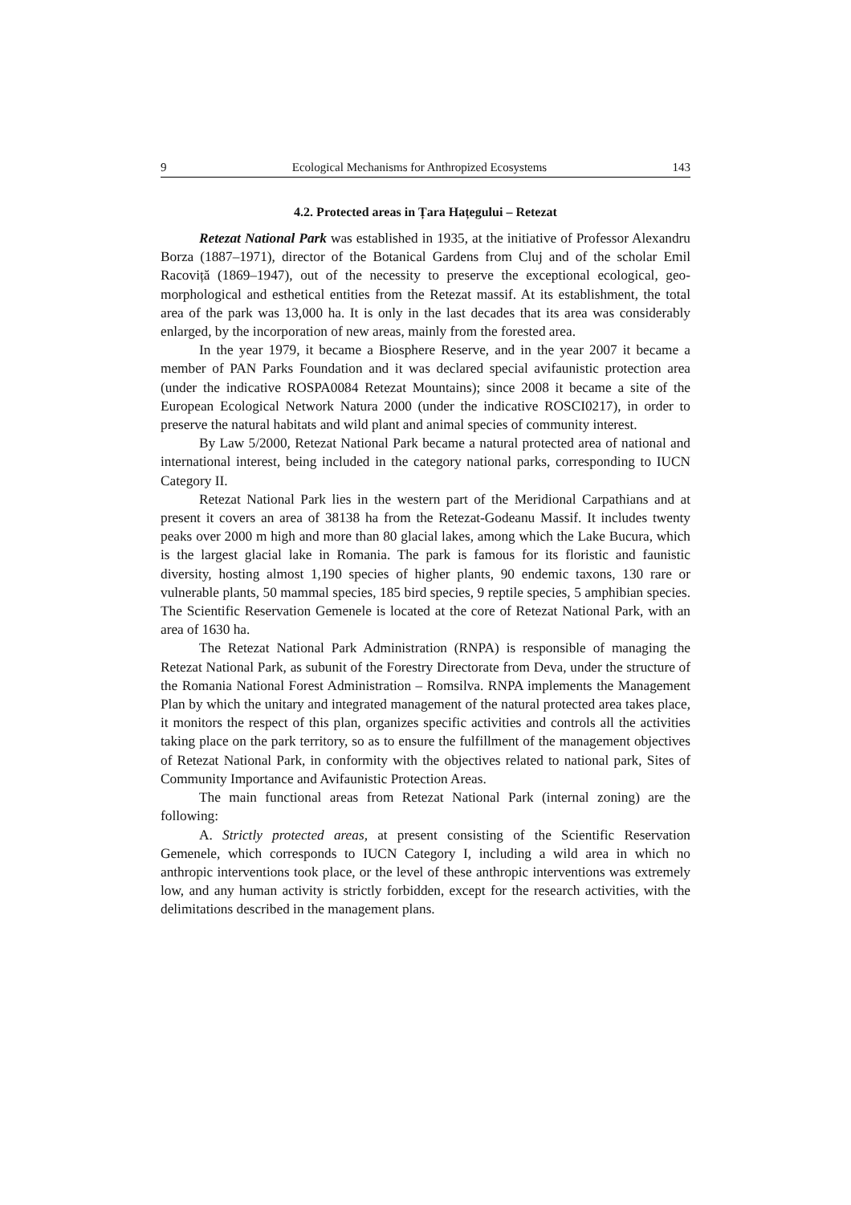9 Ecological Mechanisms for Anthropized Ecosystems 143
4.2. Protected areas in Țara Hațegului – Retezat
Retezat National Park was established in 1935, at the initiative of Professor Alexandru Borza (1887–1971), director of the Botanical Gardens from Cluj and of the scholar Emil Racoviță (1869–1947), out of the necessity to preserve the exceptional ecological, geo-morphological and esthetical entities from the Retezat massif. At its establishment, the total area of the park was 13,000 ha. It is only in the last decades that its area was considerably enlarged, by the incorporation of new areas, mainly from the forested area.
In the year 1979, it became a Biosphere Reserve, and in the year 2007 it became a member of PAN Parks Foundation and it was declared special avifaunistic protection area (under the indicative ROSPA0084 Retezat Mountains); since 2008 it became a site of the European Ecological Network Natura 2000 (under the indicative ROSCI0217), in order to preserve the natural habitats and wild plant and animal species of community interest.
By Law 5/2000, Retezat National Park became a natural protected area of national and international interest, being included in the category national parks, corresponding to IUCN Category II.
Retezat National Park lies in the western part of the Meridional Carpathians and at present it covers an area of 38138 ha from the Retezat-Godeanu Massif. It includes twenty peaks over 2000 m high and more than 80 glacial lakes, among which the Lake Bucura, which is the largest glacial lake in Romania. The park is famous for its floristic and faunistic diversity, hosting almost 1,190 species of higher plants, 90 endemic taxons, 130 rare or vulnerable plants, 50 mammal species, 185 bird species, 9 reptile species, 5 amphibian species. The Scientific Reservation Gemenele is located at the core of Retezat National Park, with an area of 1630 ha.
The Retezat National Park Administration (RNPA) is responsible of managing the Retezat National Park, as subunit of the Forestry Directorate from Deva, under the structure of the Romania National Forest Administration – Romsilva. RNPA implements the Management Plan by which the unitary and integrated management of the natural protected area takes place, it monitors the respect of this plan, organizes specific activities and controls all the activities taking place on the park territory, so as to ensure the fulfillment of the management objectives of Retezat National Park, in conformity with the objectives related to national park, Sites of Community Importance and Avifaunistic Protection Areas.
The main functional areas from Retezat National Park (internal zoning) are the following:
A. Strictly protected areas, at present consisting of the Scientific Reservation Gemenele, which corresponds to IUCN Category I, including a wild area in which no anthropic interventions took place, or the level of these anthropic interventions was extremely low, and any human activity is strictly forbidden, except for the research activities, with the delimitations described in the management plans.